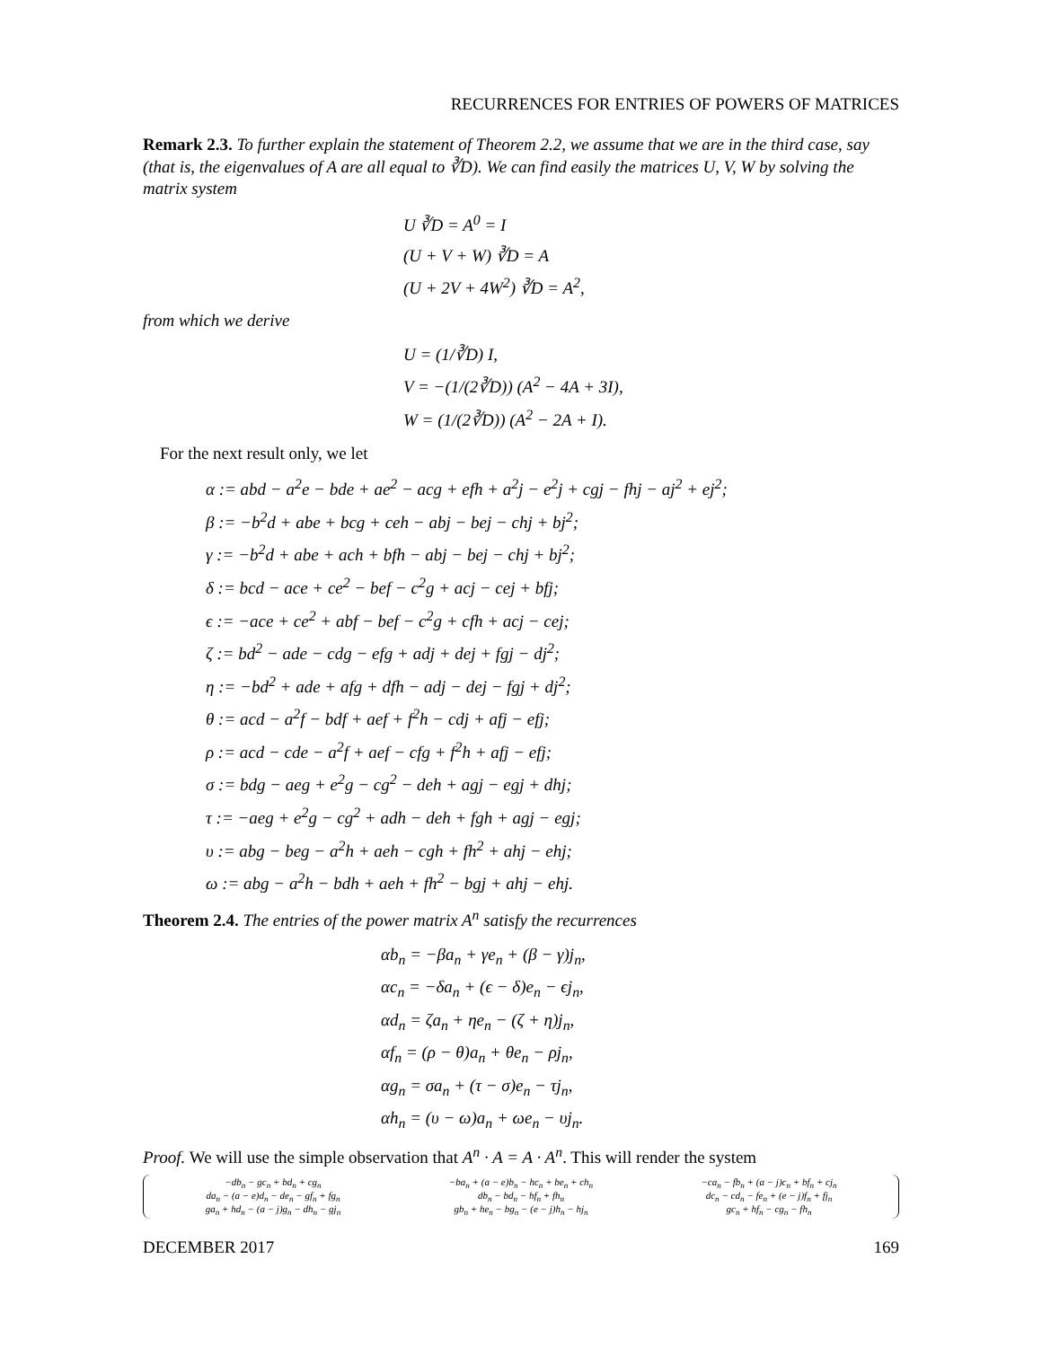RECURRENCES FOR ENTRIES OF POWERS OF MATRICES
Remark 2.3. To further explain the statement of Theorem 2.2, we assume that we are in the third case, say (that is, the eigenvalues of A are all equal to ∛D). We can find easily the matrices U, V, W by solving the matrix system
U ∛D = A<sup>0</sup> = I
(U + V + W) ∛D = A
(U + 2V + 4W<sup>2</sup>) ∛D = A<sup>2</sup>,
from which we derive
U = (1/∛D) I,
V = −(1/(2∛D)) (A<sup>2</sup> − 4A + 3I),
W = (1/(2∛D)) (A<sup>2</sup> − 2A + I).
For the next result only, we let
α := abd − a<sup>2</sup>e − bde + ae<sup>2</sup> − acg + efh + a<sup>2</sup>j − e<sup>2</sup>j + cgj − fhj − aj<sup>2</sup> + ej<sup>2</sup>;
β := −b<sup>2</sup>d + abe + bcg + ceh − abj − bej − chj + bj<sup>2</sup>;
γ := −b<sup>2</sup>d + abe + ach + bfh − abj − bej − chj + bj<sup>2</sup>;
δ := bcd − ace + ce<sup>2</sup> − bef − c<sup>2</sup>g + acj − cej + bfj;
ϵ := −ace + ce<sup>2</sup> + abf − bef − c<sup>2</sup>g + cfh + acj − cej;
ζ := bd<sup>2</sup> − ade − cdg − efg + adj + dej + fgj − dj<sup>2</sup>;
η := −bd<sup>2</sup> + ade + afg + dfh − adj − dej − fgj + dj<sup>2</sup>;
θ := acd − a<sup>2</sup>f − bdf + aef + f<sup>2</sup>h − cdj + afj − efj;
ρ := acd − cde − a<sup>2</sup>f + aef − cfg + f<sup>2</sup>h + afj − efj;
σ := bdg − aeg + e<sup>2</sup>g − cg<sup>2</sup> − deh + agj − egj + dhj;
τ := −aeg + e<sup>2</sup>g − cg<sup>2</sup> + adh − deh + fgh + agj − egj;
υ := abg − beg − a<sup>2</sup>h + aeh − cgh + fh<sup>2</sup> + ahj − ehj;
ω := abg − a<sup>2</sup>h − bdh + aeh + fh<sup>2</sup> − bgj + ahj − ehj.
Theorem 2.4. The entries of the power matrix A<sup>n</sup> satisfy the recurrences
αb<sub>n</sub> = −βa<sub>n</sub> + γe<sub>n</sub> + (β − γ)j<sub>n</sub>,
αc<sub>n</sub> = −δa<sub>n</sub> + (ϵ − δ)e<sub>n</sub> − ϵj<sub>n</sub>,
αd<sub>n</sub> = ζa<sub>n</sub> + ηe<sub>n</sub> − (ζ + η)j<sub>n</sub>,
αf<sub>n</sub> = (ρ − θ)a<sub>n</sub> + θe<sub>n</sub> − ρj<sub>n</sub>,
αg<sub>n</sub> = σa<sub>n</sub> + (τ − σ)e<sub>n</sub> − τj<sub>n</sub>,
αh<sub>n</sub> = (υ − ω)a<sub>n</sub> + ωe<sub>n</sub> − υj<sub>n</sub>.
Proof. We will use the simple observation that A<sup>n</sup> · A = A · A<sup>n</sup>. This will render the system
−db<sub>n</sub> − gc<sub>n</sub> + bd<sub>n</sub> + cg<sub>n</sub> −ba<sub>n</sub> + (a − e)b<sub>n</sub> − hc<sub>n</sub> + be<sub>n</sub> + ch<sub>n</sub> −ca<sub>n</sub> − fb<sub>n</sub> + (a − j)c<sub>n</sub> + bf<sub>n</sub> + cj<sub>n</sub> da<sub>n</sub> − (a − e)d<sub>n</sub> − de<sub>n</sub> − gf<sub>n</sub> + fg<sub>n</sub> db<sub>n</sub> − bd<sub>n</sub> − hf<sub>n</sub> + fh<sub>n</sub> dc<sub>n</sub> − cd<sub>n</sub> − fe<sub>n</sub> + (e − j)f<sub>n</sub> + fj<sub>n</sub> ga<sub>n</sub> + hd<sub>n</sub> − (a − j)g<sub>n</sub> − dh<sub>n</sub> − gj<sub>n</sub> gb<sub>n</sub> + he<sub>n</sub> − bg<sub>n</sub> − (e − j)h<sub>n</sub> − hj<sub>n</sub> gc<sub>n</sub> + hf<sub>n</sub> − cg<sub>n</sub> − fh<sub>n</sub>
DECEMBER 2017 169